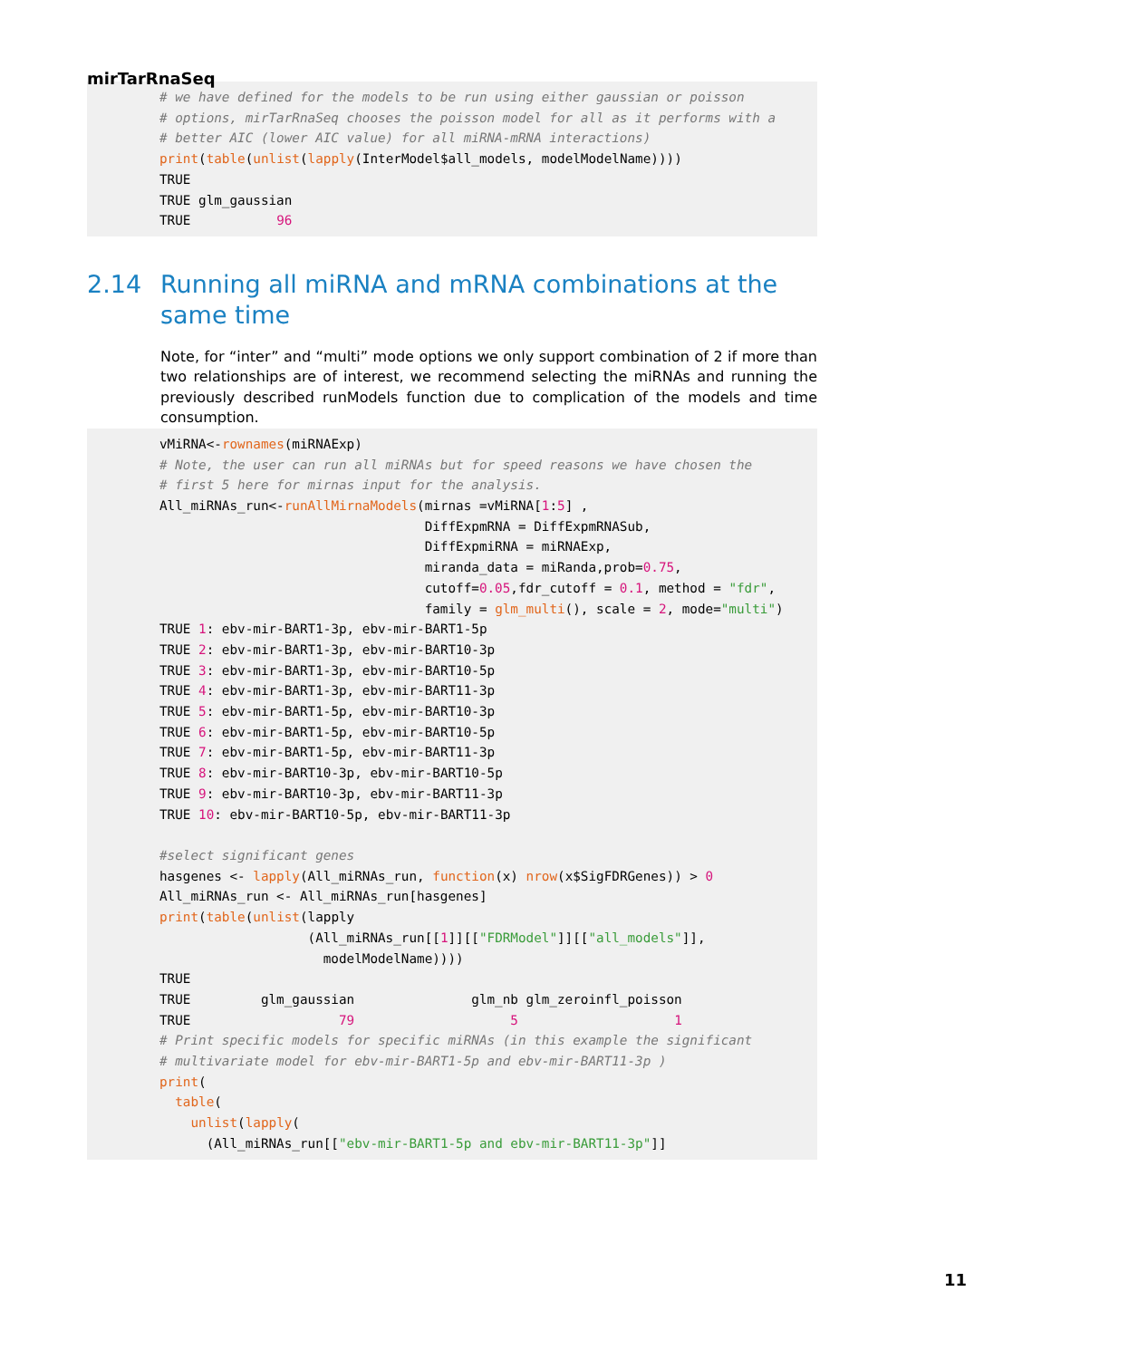mirTarRnaSeq
# we have defined for the models to be run using either gaussian or poisson # options, mirTarRnaSeq chooses the poisson model for all as it performs with a # better AIC (lower AIC value) for all miRNA-mRNA interactions) print(table(unlist(lapply(InterModel$all_models, modelModelName)))) TRUE TRUE glm_gaussian TRUE 96
2.14 Running all miRNA and mRNA combinations at the same time
Note, for “inter” and “multi” mode options we only support combination of 2 if more than two relationships are of interest, we recommend selecting the miRNAs and running the previously described runModels function due to complication of the models and time consumption.
vMiRNA<-rownames(miRNAExp) # Note, the user can run all miRNAs but for speed reasons we have chosen the # first 5 here for mirnas input for the analysis. All_miRNAs_run<-runAllMirnaModels(mirnas =vMiRNA[1:5] , DiffExpmRNA = DiffExpmRNASub, DiffExpmiRNA = miRNAExp, miranda_data = miRanda,prob=0.75, cutoff=0.05,fdr_cutoff = 0.1, method = "fdr", family = glm_multi(), scale = 2, mode="multi") TRUE 1: ebv-mir-BART1-3p, ebv-mir-BART1-5p TRUE 2: ebv-mir-BART1-3p, ebv-mir-BART10-3p TRUE 3: ebv-mir-BART1-3p, ebv-mir-BART10-5p TRUE 4: ebv-mir-BART1-3p, ebv-mir-BART11-3p TRUE 5: ebv-mir-BART1-5p, ebv-mir-BART10-3p TRUE 6: ebv-mir-BART1-5p, ebv-mir-BART10-5p TRUE 7: ebv-mir-BART1-5p, ebv-mir-BART11-3p TRUE 8: ebv-mir-BART10-3p, ebv-mir-BART10-5p TRUE 9: ebv-mir-BART10-3p, ebv-mir-BART11-3p TRUE 10: ebv-mir-BART10-5p, ebv-mir-BART11-3p #select significant genes hasgenes <- lapply(All_miRNAs_run, function(x) nrow(x$SigFDRGenes)) > 0 All_miRNAs_run <- All_miRNAs_run[hasgenes] print(table(unlist(lapply (All_miRNAs_run[[1]][["FDRModel"]][["all_models"]], modelModelName)))) TRUE TRUE glm_gaussian glm_nb glm_zeroinfl_poisson TRUE 79 5 1 # Print specific models for specific miRNAs (in this example the significant # multivariate model for ebv-mir-BART1-5p and ebv-mir-BART11-3p ) print( table( unlist(lapply( (All_miRNAs_run[["ebv-mir-BART1-5p and ebv-mir-BART11-3p"]]
11